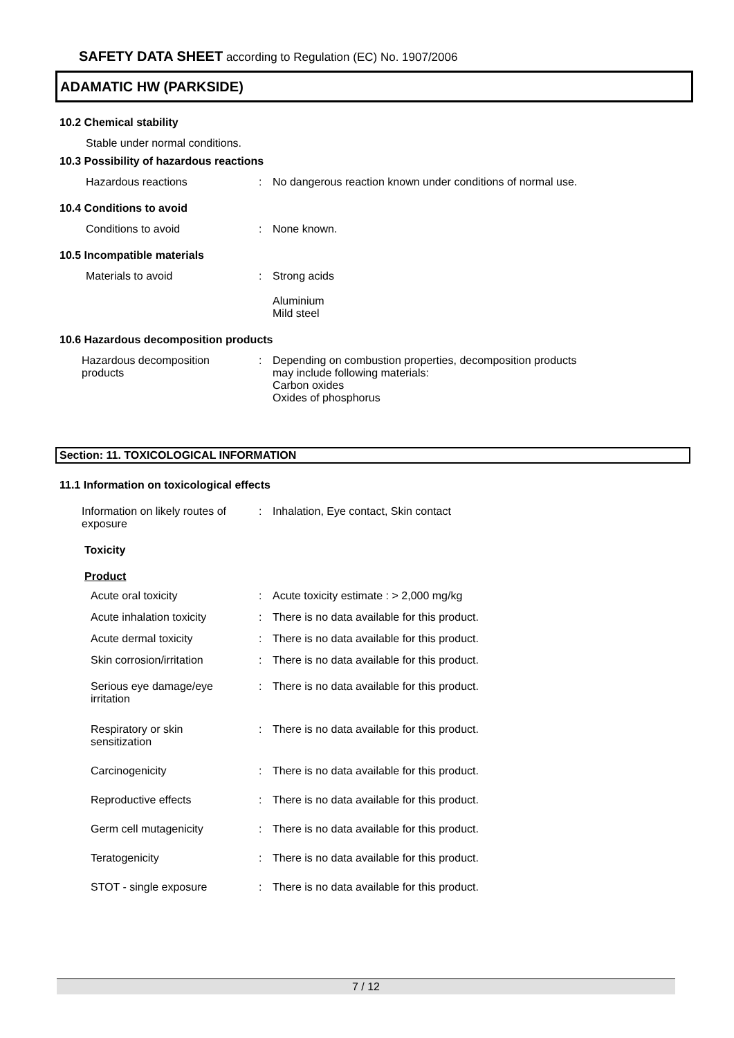SAFETY DATA SHEET according to Regulation (EC) No. 1907/2006
ADAMATIC HW (PARKSIDE)
10.2 Chemical stability
Stable under normal conditions.
10.3 Possibility of hazardous reactions
Hazardous reactions : No dangerous reaction known under conditions of normal use.
10.4 Conditions to avoid
Conditions to avoid : None known.
10.5 Incompatible materials
Materials to avoid : Strong acids
Aluminium
Mild steel
10.6 Hazardous decomposition products
Hazardous decomposition
products
: Depending on combustion properties, decomposition products
may include following materials:
Carbon oxides
Oxides of phosphorus
Section: 11. TOXICOLOGICAL INFORMATION
11.1 Information on toxicological effects
Information on likely routes of
exposure
: Inhalation, Eye contact, Skin contact
Toxicity
Product
Acute oral toxicity : Acute toxicity estimate : > 2,000 mg/kg
Acute inhalation toxicity : There is no data available for this product.
Acute dermal toxicity : There is no data available for this product.
Skin corrosion/irritation : There is no data available for this product.
Serious eye damage/eye
irritation
: There is no data available for this product.
Respiratory or skin
sensitization
: There is no data available for this product.
Carcinogenicity : There is no data available for this product.
Reproductive effects : There is no data available for this product.
Germ cell mutagenicity : There is no data available for this product.
Teratogenicity : There is no data available for this product.
STOT - single exposure : There is no data available for this product.
7 / 12